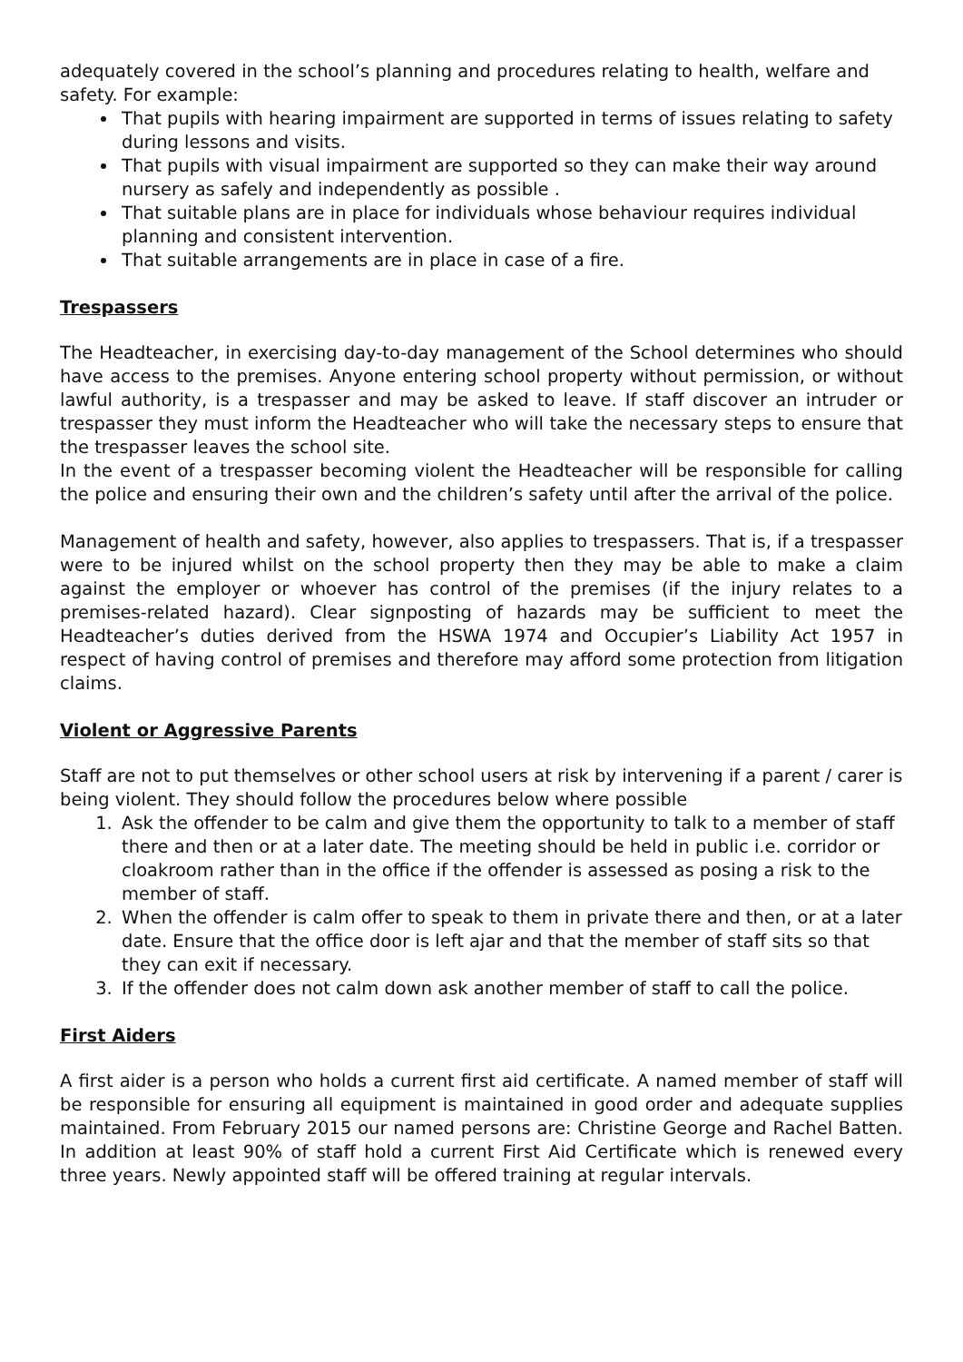adequately covered in the school’s planning and procedures relating to health, welfare and safety. For example:
That pupils with hearing impairment are supported in terms of issues relating to safety during lessons and visits.
That pupils with visual impairment are supported so they can make their way around nursery as safely and independently as possible .
That suitable plans are in place for individuals whose behaviour requires individual planning and consistent intervention.
That suitable arrangements are in place in case of a fire.
Trespassers
The Headteacher, in exercising day-to-day management of the School determines who should have access to the premises. Anyone entering school property without permission, or without lawful authority, is a trespasser and may be asked to leave. If staff discover an intruder or trespasser they must inform the Headteacher who will take the necessary steps to ensure that the trespasser leaves the school site.
In the event of a trespasser becoming violent the Headteacher will be responsible for calling the police and ensuring their own and the children’s safety until after the arrival of the police.
Management of health and safety, however, also applies to trespassers. That is, if a trespasser were to be injured whilst on the school property then they may be able to make a claim against the employer or whoever has control of the premises (if the injury relates to a premises-related hazard). Clear signposting of hazards may be sufficient to meet the Headteacher’s duties derived from the HSWA 1974 and Occupier’s Liability Act 1957 in respect of having control of premises and therefore may afford some protection from litigation claims.
Violent or Aggressive Parents
Staff are not to put themselves or other school users at risk by intervening if a parent / carer is being violent. They should follow the procedures below where possible
1. Ask the offender to be calm and give them the opportunity to talk to a member of staff there and then or at a later date. The meeting should be held in public i.e. corridor or cloakroom rather than in the office if the offender is assessed as posing a risk to the member of staff.
2. When the offender is calm offer to speak to them in private there and then, or at a later date. Ensure that the office door is left ajar and that the member of staff sits so that they can exit if necessary.
3. If the offender does not calm down ask another member of staff to call the police.
First Aiders
A first aider is a person who holds a current first aid certificate. A named member of staff will be responsible for ensuring all equipment is maintained in good order and adequate supplies maintained. From February 2015 our named persons are: Christine George and Rachel Batten. In addition at least 90% of staff hold a current First Aid Certificate which is renewed every three years. Newly appointed staff will be offered training at regular intervals.